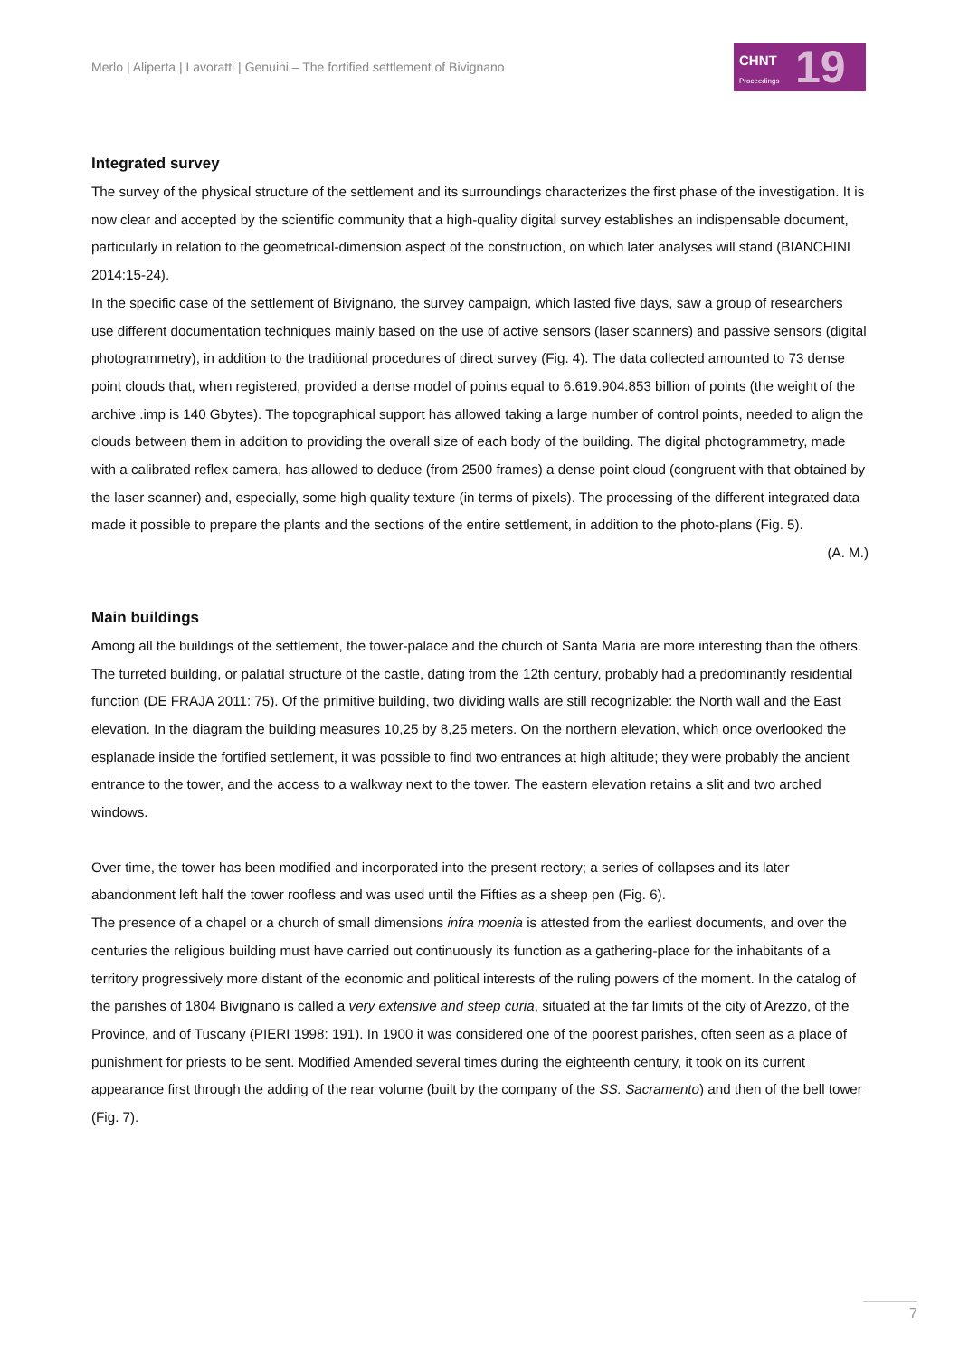Merlo | Aliperta | Lavoratti | Genuini – The fortified settlement of Bivignano
CHNT
Proceedings
19
Integrated survey
The survey of the physical structure of the settlement and its surroundings characterizes the first phase of the investigation. It is now clear and accepted by the scientific community that a high-quality digital survey establishes an indispensable document, particularly in relation to the geometrical-dimension aspect of the construction, on which later analyses will stand (BIANCHINI 2014:15-24).
In the specific case of the settlement of Bivignano, the survey campaign, which lasted five days, saw a group of researchers use different documentation techniques mainly based on the use of active sensors (laser scanners) and passive sensors (digital photogrammetry), in addition to the traditional procedures of direct survey (Fig. 4). The data collected amounted to 73 dense point clouds that, when registered, provided a dense model of points equal to 6.619.904.853 billion of points (the weight of the archive .imp is 140 Gbytes). The topographical support has allowed taking a large number of control points, needed to align the clouds between them in addition to providing the overall size of each body of the building. The digital photogrammetry, made with a calibrated reflex camera, has allowed to deduce (from 2500 frames) a dense point cloud (congruent with that obtained by the laser scanner) and, especially, some high quality texture (in terms of pixels). The processing of the different integrated data made it possible to prepare the plants and the sections of the entire settlement, in addition to the photo-plans (Fig. 5).
(A. M.)
Main buildings
Among all the buildings of the settlement, the tower-palace and the church of Santa Maria are more interesting than the others. The turreted building, or palatial structure of the castle, dating from the 12th century, probably had a predominantly residential function (DE FRAJA 2011: 75). Of the primitive building, two dividing walls are still recognizable: the North wall and the East elevation. In the diagram the building measures 10,25 by 8,25 meters. On the northern elevation, which once overlooked the esplanade inside the fortified settlement, it was possible to find two entrances at high altitude; they were probably the ancient entrance to the tower, and the access to a walkway next to the tower. The eastern elevation retains a slit and two arched windows.
Over time, the tower has been modified and incorporated into the present rectory; a series of collapses and its later abandonment left half the tower roofless and was used until the Fifties as a sheep pen (Fig. 6).
The presence of a chapel or a church of small dimensions infra moenia is attested from the earliest documents, and over the centuries the religious building must have carried out continuously its function as a gathering-place for the inhabitants of a territory progressively more distant of the economic and political interests of the ruling powers of the moment. In the catalog of the parishes of 1804 Bivignano is called a very extensive and steep curia, situated at the far limits of the city of Arezzo, of the Province, and of Tuscany (PIERI 1998: 191). In 1900 it was considered one of the poorest parishes, often seen as a place of punishment for priests to be sent. Modified Amended several times during the eighteenth century, it took on its current appearance first through the adding of the rear volume (built by the company of the SS. Sacramento) and then of the bell tower (Fig. 7).
7